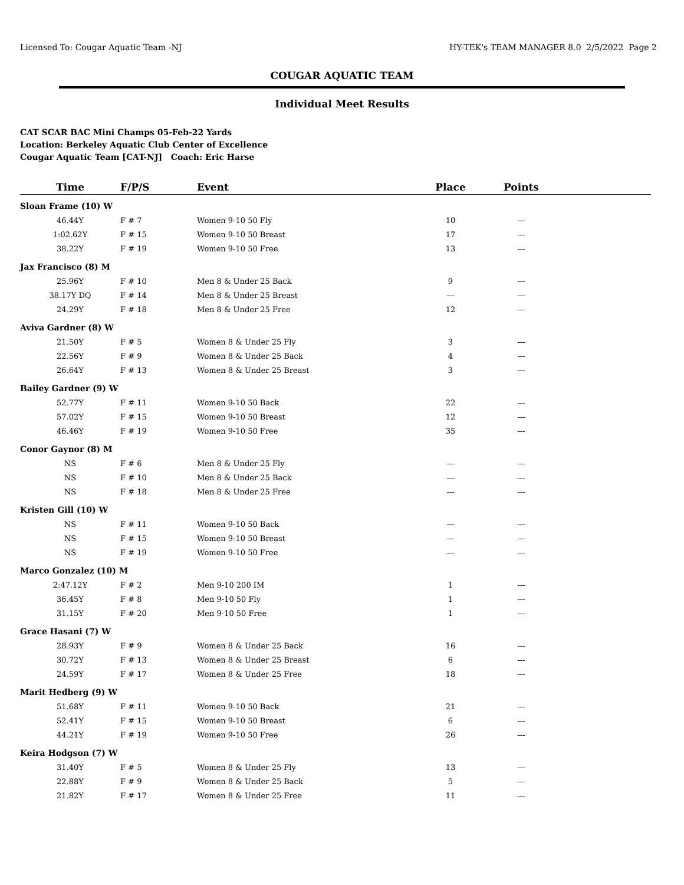Licensed To: Cougar Aquatic Team -NJ HY-TEK's TEAM MANAGER 8.0 2/5/2022 Page 2
COUGAR AQUATIC TEAM
Individual Meet Results
CAT SCAR BAC Mini Champs 05-Feb-22 Yards
Location: Berkeley Aquatic Club Center of Excellence
Cougar Aquatic Team [CAT-NJ] Coach: Eric Harse
| Time | F/P/S | Event | Place | Points | |
| --- | --- | --- | --- | --- | --- |
| Sloan Frame (10) W | | | | | |
| 46.44Y | F # 7 | Women 9-10 50 Fly | 10 | --- | |
| 1:02.62Y | F # 15 | Women 9-10 50 Breast | 17 | --- | |
| 38.22Y | F # 19 | Women 9-10 50 Free | 13 | --- | |
| Jax Francisco (8) M | | | | | |
| 25.96Y | F # 10 | Men 8 & Under 25 Back | 9 | --- | |
| 38.17Y DQ | F # 14 | Men 8 & Under 25 Breast | --- | --- | |
| 24.29Y | F # 18 | Men 8 & Under 25 Free | 12 | --- | |
| Aviva Gardner (8) W | | | | | |
| 21.50Y | F # 5 | Women 8 & Under 25 Fly | 3 | --- | |
| 22.56Y | F # 9 | Women 8 & Under 25 Back | 4 | --- | |
| 26.64Y | F # 13 | Women 8 & Under 25 Breast | 3 | --- | |
| Bailey Gardner (9) W | | | | | |
| 52.77Y | F # 11 | Women 9-10 50 Back | 22 | --- | |
| 57.02Y | F # 15 | Women 9-10 50 Breast | 12 | --- | |
| 46.46Y | F # 19 | Women 9-10 50 Free | 35 | --- | |
| Conor Gaynor (8) M | | | | | |
| NS | F # 6 | Men 8 & Under 25 Fly | --- | --- | |
| NS | F # 10 | Men 8 & Under 25 Back | --- | --- | |
| NS | F # 18 | Men 8 & Under 25 Free | --- | --- | |
| Kristen Gill (10) W | | | | | |
| NS | F # 11 | Women 9-10 50 Back | --- | --- | |
| NS | F # 15 | Women 9-10 50 Breast | --- | --- | |
| NS | F # 19 | Women 9-10 50 Free | --- | --- | |
| Marco Gonzalez (10) M | | | | | |
| 2:47.12Y | F # 2 | Men 9-10 200 IM | 1 | --- | |
| 36.45Y | F # 8 | Men 9-10 50 Fly | 1 | --- | |
| 31.15Y | F # 20 | Men 9-10 50 Free | 1 | --- | |
| Grace Hasani (7) W | | | | | |
| 28.93Y | F # 9 | Women 8 & Under 25 Back | 16 | --- | |
| 30.72Y | F # 13 | Women 8 & Under 25 Breast | 6 | --- | |
| 24.59Y | F # 17 | Women 8 & Under 25 Free | 18 | --- | |
| Marit Hedberg (9) W | | | | | |
| 51.68Y | F # 11 | Women 9-10 50 Back | 21 | --- | |
| 52.41Y | F # 15 | Women 9-10 50 Breast | 6 | --- | |
| 44.21Y | F # 19 | Women 9-10 50 Free | 26 | --- | |
| Keira Hodgson (7) W | | | | | |
| 31.40Y | F # 5 | Women 8 & Under 25 Fly | 13 | --- | |
| 22.88Y | F # 9 | Women 8 & Under 25 Back | 5 | --- | |
| 21.82Y | F # 17 | Women 8 & Under 25 Free | 11 | --- | |